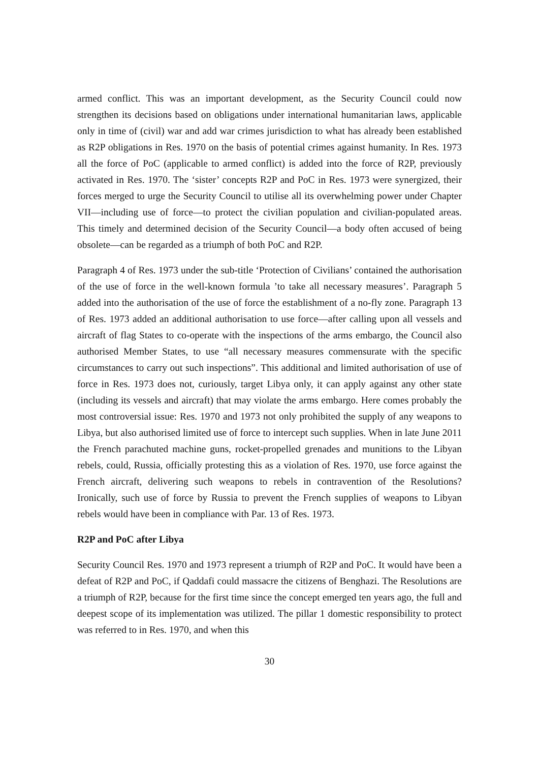armed conflict. This was an important development, as the Security Council could now strengthen its decisions based on obligations under international humanitarian laws, applicable only in time of (civil) war and add war crimes jurisdiction to what has already been established as R2P obligations in Res. 1970 on the basis of potential crimes against humanity. In Res. 1973 all the force of PoC (applicable to armed conflict) is added into the force of R2P, previously activated in Res. 1970. The ‘sister’ concepts R2P and PoC in Res. 1973 were synergized, their forces merged to urge the Security Council to utilise all its overwhelming power under Chapter VII—including use of force—to protect the civilian population and civilian-populated areas. This timely and determined decision of the Security Council—a body often accused of being obsolete—can be regarded as a triumph of both PoC and R2P.
Paragraph 4 of Res. 1973 under the sub-title ‘Protection of Civilians’ contained the authorisation of the use of force in the well-known formula ’to take all necessary measures’. Paragraph 5 added into the authorisation of the use of force the establishment of a no-fly zone. Paragraph 13 of Res. 1973 added an additional authorisation to use force—after calling upon all vessels and aircraft of flag States to co-operate with the inspections of the arms embargo, the Council also authorised Member States, to use “all necessary measures commensurate with the specific circumstances to carry out such inspections”. This additional and limited authorisation of use of force in Res. 1973 does not, curiously, target Libya only, it can apply against any other state (including its vessels and aircraft) that may violate the arms embargo. Here comes probably the most controversial issue: Res. 1970 and 1973 not only prohibited the supply of any weapons to Libya, but also authorised limited use of force to intercept such supplies. When in late June 2011 the French parachuted machine guns, rocket-propelled grenades and munitions to the Libyan rebels, could, Russia, officially protesting this as a violation of Res. 1970, use force against the French aircraft, delivering such weapons to rebels in contravention of the Resolutions? Ironically, such use of force by Russia to prevent the French supplies of weapons to Libyan rebels would have been in compliance with Par. 13 of Res. 1973.
R2P and PoC after Libya
Security Council Res. 1970 and 1973 represent a triumph of R2P and PoC. It would have been a defeat of R2P and PoC, if Qaddafi could massacre the citizens of Benghazi. The Resolutions are a triumph of R2P, because for the first time since the concept emerged ten years ago, the full and deepest scope of its implementation was utilized. The pillar 1 domestic responsibility to protect was referred to in Res. 1970, and when this
30